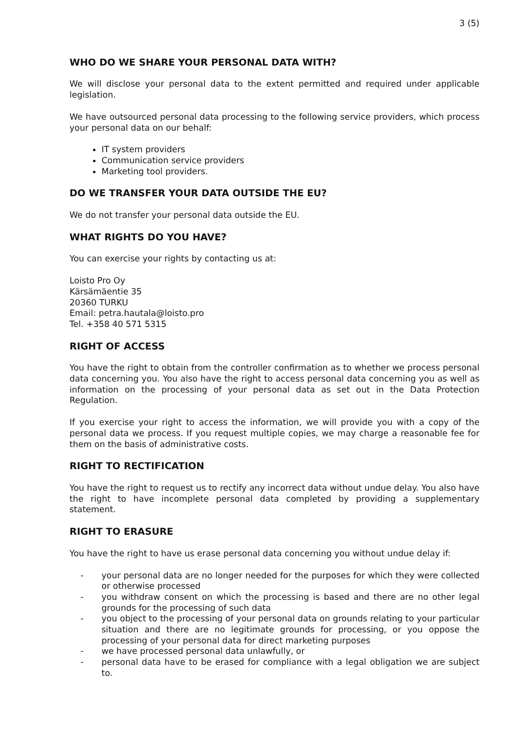3 (5)
WHO DO WE SHARE YOUR PERSONAL DATA WITH?
We will disclose your personal data to the extent permitted and required under applicable legislation.
We have outsourced personal data processing to the following service providers, which process your personal data on our behalf:
IT system providers
Communication service providers
Marketing tool providers.
DO WE TRANSFER YOUR DATA OUTSIDE THE EU?
We do not transfer your personal data outside the EU.
WHAT RIGHTS DO YOU HAVE?
You can exercise your rights by contacting us at:
Loisto Pro Oy
Kärsämäentie 35
20360 TURKU
Email: petra.hautala@loisto.pro
Tel. +358 40 571 5315
RIGHT OF ACCESS
You have the right to obtain from the controller confirmation as to whether we process personal data concerning you. You also have the right to access personal data concerning you as well as information on the processing of your personal data as set out in the Data Protection Regulation.
If you exercise your right to access the information, we will provide you with a copy of the personal data we process. If you request multiple copies, we may charge a reasonable fee for them on the basis of administrative costs.
RIGHT TO RECTIFICATION
You have the right to request us to rectify any incorrect data without undue delay. You also have the right to have incomplete personal data completed by providing a supplementary statement.
RIGHT TO ERASURE
You have the right to have us erase personal data concerning you without undue delay if:
- your personal data are no longer needed for the purposes for which they were collected or otherwise processed
- you withdraw consent on which the processing is based and there are no other legal grounds for the processing of such data
- you object to the processing of your personal data on grounds relating to your particular situation and there are no legitimate grounds for processing, or you oppose the processing of your personal data for direct marketing purposes
- we have processed personal data unlawfully, or
- personal data have to be erased for compliance with a legal obligation we are subject to.